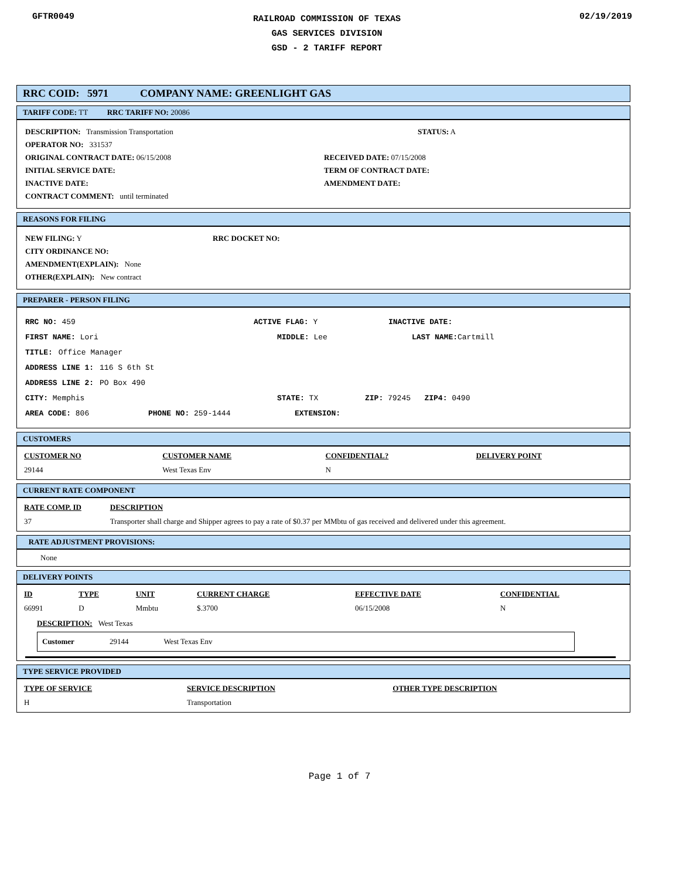GFTR0049
RAILROAD COMMISSION OF TEXAS
GAS SERVICES DIVISION
GSD - 2 TARIFF REPORT
02/19/2019
RRC COID: 5971 COMPANY NAME: GREENLIGHT GAS
TARIFF CODE: TT RRC TARIFF NO: 20086
DESCRIPTION: Transmission Transportation STATUS: A
OPERATOR NO: 331537
ORIGINAL CONTRACT DATE: 06/15/2008 RECEIVED DATE: 07/15/2008
INITIAL SERVICE DATE: TERM OF CONTRACT DATE:
INACTIVE DATE: AMENDMENT DATE:
CONTRACT COMMENT: until terminated
REASONS FOR FILING
NEW FILING: Y RRC DOCKET NO:
CITY ORDINANCE NO:
AMENDMENT(EXPLAIN): None
OTHER(EXPLAIN): New contract
PREPARER - PERSON FILING
RRC NO: 459 ACTIVE FLAG: Y INACTIVE DATE:
FIRST NAME: Lori MIDDLE: Lee LAST NAME: Cartmill
TITLE: Office Manager
ADDRESS LINE 1: 116 S 6th St
ADDRESS LINE 2: PO Box 490
CITY: Memphis STATE: TX ZIP: 79245 ZIP4: 0490
AREA CODE: 806 PHONE NO: 259-1444 EXTENSION:
CUSTOMERS
| CUSTOMER NO | CUSTOMER NAME | CONFIDENTIAL? | DELIVERY POINT |
| --- | --- | --- | --- |
| 29144 | West Texas Env | N | |
CURRENT RATE COMPONENT
| RATE COMP. ID | DESCRIPTION |
| --- | --- |
| 37 | Transporter shall charge and Shipper agrees to pay a rate of $0.37 per MMbtu of gas received and delivered under this agreement. |
RATE ADJUSTMENT PROVISIONS:
None
DELIVERY POINTS
| ID | TYPE | UNIT | CURRENT CHARGE | EFFECTIVE DATE | CONFIDENTIAL |
| --- | --- | --- | --- | --- | --- |
| 66991 | D | Mmbtu | $.3700 | 06/15/2008 | N |
DESCRIPTION: West Texas
Customer 29144 West Texas Env
TYPE SERVICE PROVIDED
| TYPE OF SERVICE | SERVICE DESCRIPTION | OTHER TYPE DESCRIPTION |
| --- | --- | --- |
| H | Transportation | |
Page 1 of 7